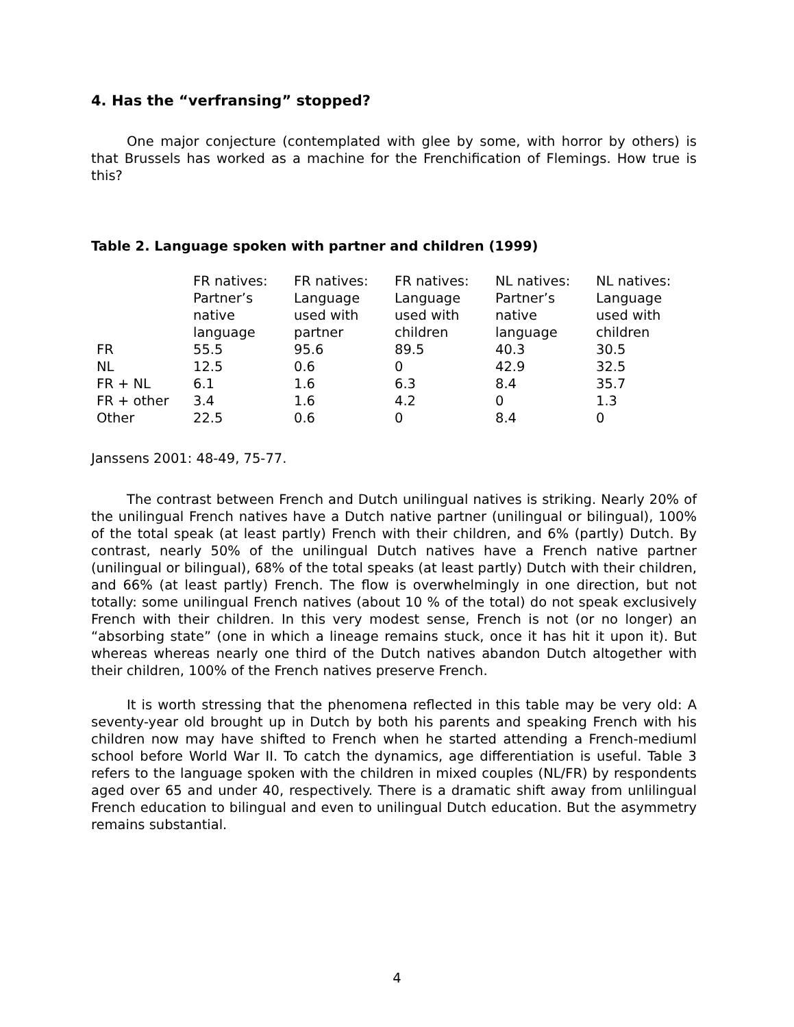4. Has the “verfransing” stopped?
One major conjecture (contemplated with glee by some, with horror by others) is that Brussels has worked as a machine for the Frenchification of Flemings. How true is this?
Table 2. Language spoken with partner and children (1999)
| | FR natives: Partner’s native language | FR natives: Language used with partner | FR natives: Language used with children | NL natives: Partner’s native language | NL natives: Language used with children |
| FR | 55.5 | 95.6 | 89.5 | 40.3 | 30.5 |
| NL | 12.5 | 0.6 | 0 | 42.9 | 32.5 |
| FR + NL | 6.1 | 1.6 | 6.3 | 8.4 | 35.7 |
| FR + other | 3.4 | 1.6 | 4.2 | 0 | 1.3 |
| Other | 22.5 | 0.6 | 0 | 8.4 | 0 |
Janssens 2001: 48-49, 75-77.
The contrast between French and Dutch unilingual natives is striking. Nearly 20% of the unilingual French natives have a Dutch native partner (unilingual or bilingual), 100% of the total speak (at least partly) French with their children, and 6% (partly) Dutch. By contrast, nearly 50% of the unilingual Dutch natives have a French native partner (unilingual or bilingual), 68% of the total speaks (at least partly) Dutch with their children, and 66% (at least partly) French. The flow is overwhelmingly in one direction, but not totally: some unilingual French natives (about 10 % of the total) do not speak exclusively French with their children. In this very modest sense, French is not (or no longer) an “absorbing state” (one in which a lineage remains stuck, once it has hit it upon it). But whereas whereas nearly one third of the Dutch natives abandon Dutch altogether with their children, 100% of the French natives preserve French.
It is worth stressing that the phenomena reflected in this table may be very old: A seventy-year old brought up in Dutch by both his parents and speaking French with his children now may have shifted to French when he started attending a French-mediuml school before World War II. To catch the dynamics, age differentiation is useful. Table 3 refers to the language spoken with the children in mixed couples (NL/FR) by respondents aged over 65 and under 40, respectively. There is a dramatic shift away from unlilingual French education to bilingual and even to unilingual Dutch education. But the asymmetry remains substantial.
4